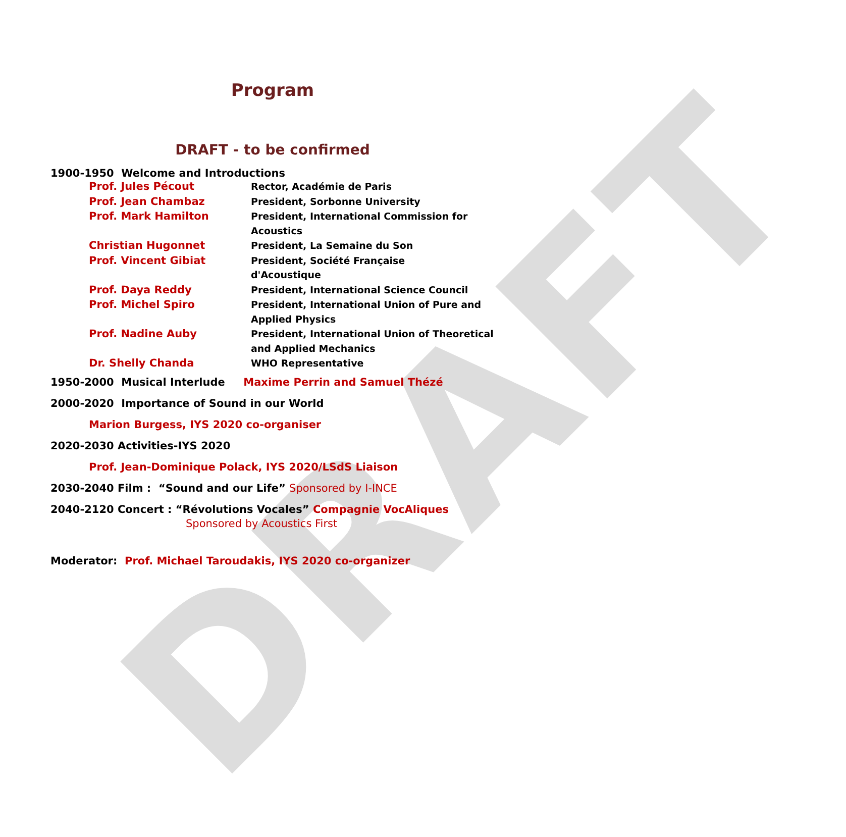DRAFT
Program
DRAFT - to be confirmed
1900-1950 Welcome and Introductions
| Prof. Jules Pécout | Rector, Académie de Paris |
| Prof. Jean Chambaz | President, Sorbonne University |
| Prof. Mark Hamilton | President, International Commission for Acoustics |
| Christian Hugonnet | President, La Semaine du Son |
| Prof. Vincent Gibiat | President, Société Française d'Acoustique |
| Prof. Daya Reddy | President, International Science Council |
| Prof. Michel Spiro | President, International Union of Pure and Applied Physics |
| Prof. Nadine Auby | President, International Union of Theoretical and Applied Mechanics |
| Dr. Shelly Chanda | WHO Representative |
1950-2000 Musical Interlude Maxime Perrin and Samuel Thézé
2000-2020 Importance of Sound in our World
Marion Burgess, IYS 2020 co-organiser
2020-2030 Activities-IYS 2020
Prof. Jean-Dominique Polack, IYS 2020/LSdS Liaison
2030-2040 Film : “Sound and our Life” Sponsored by I-INCE
2040-2120 Concert : “Révolutions Vocales” Compagnie VocAliques
Sponsored by Acoustics First
Moderator: Prof. Michael Taroudakis, IYS 2020 co-organizer